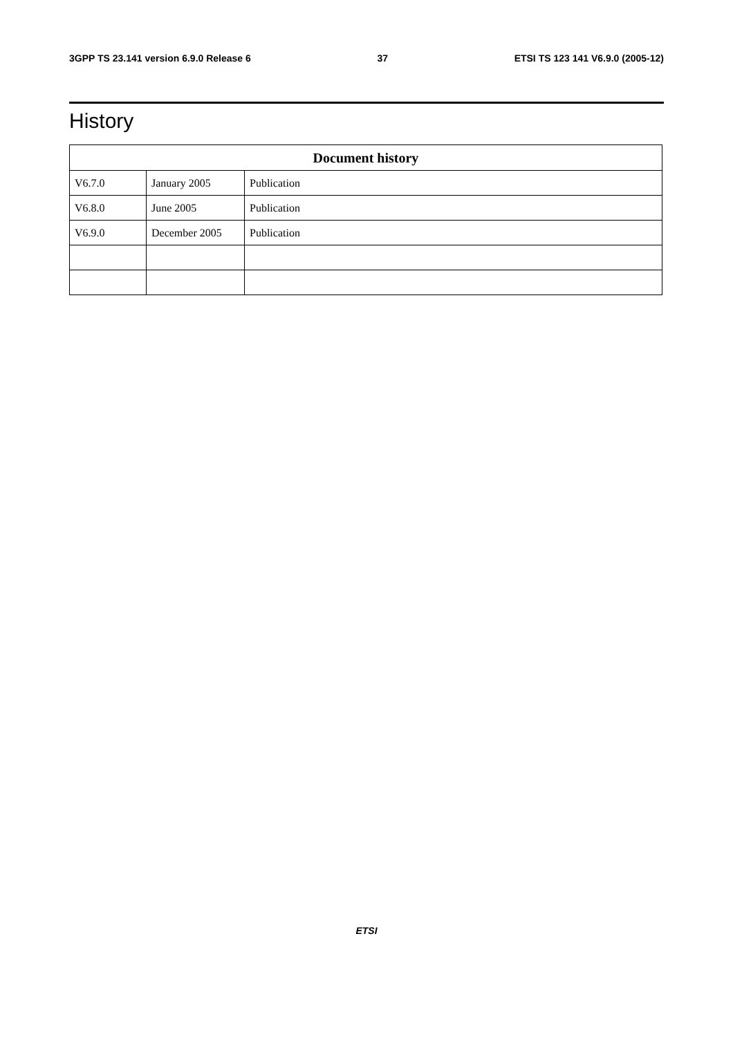3GPP TS 23.141 version 6.9.0 Release 6 37 ETSI TS 123 141 V6.9.0 (2005-12)
History
| Document history | | |
| --- | --- | --- |
| V6.7.0 | January 2005 | Publication |
| V6.8.0 | June 2005 | Publication |
| V6.9.0 | December 2005 | Publication |
ETSI